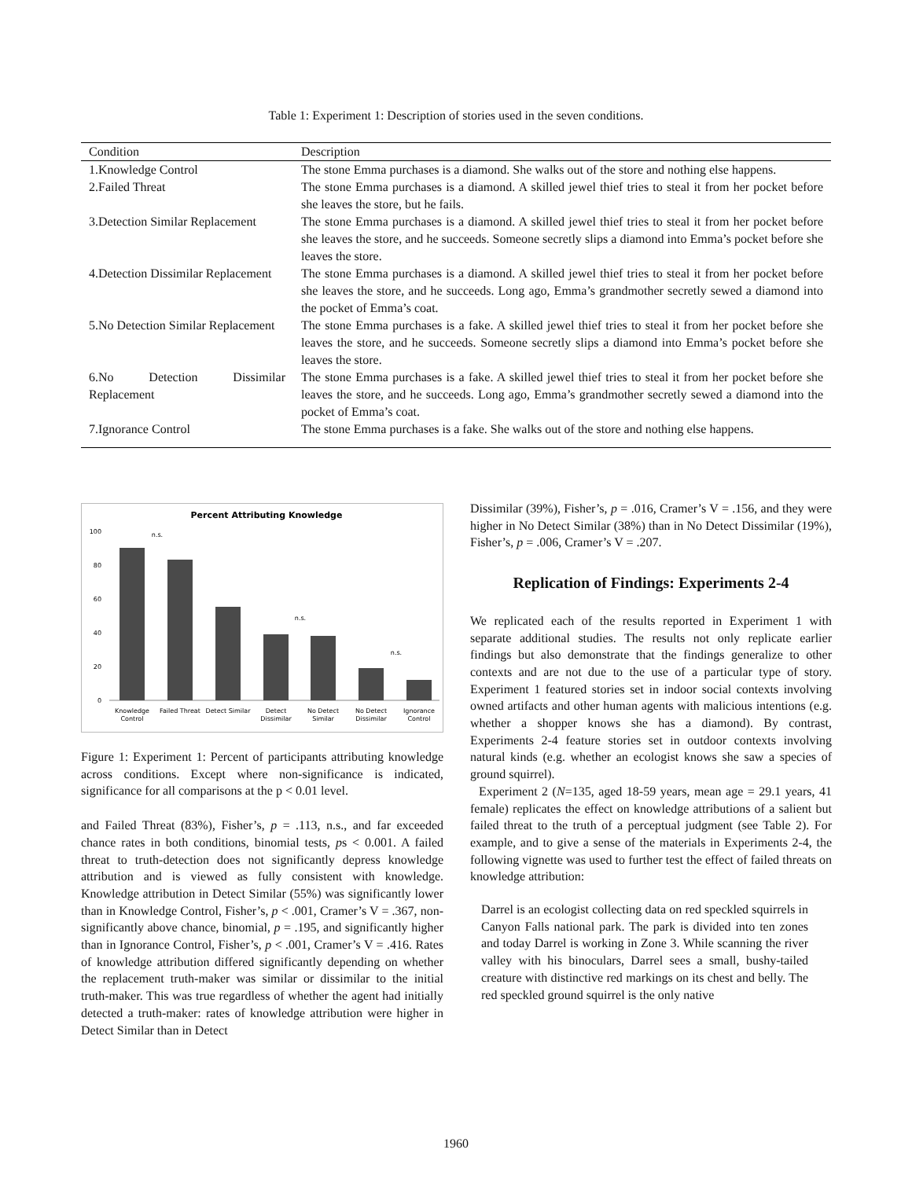Table 1: Experiment 1: Description of stories used in the seven conditions.
| Condition | Description |
| --- | --- |
| 1.Knowledge Control | The stone Emma purchases is a diamond. She walks out of the store and nothing else happens. |
| 2.Failed Threat | The stone Emma purchases is a diamond. A skilled jewel thief tries to steal it from her pocket before she leaves the store, but he fails. |
| 3.Detection Similar Replacement | The stone Emma purchases is a diamond. A skilled jewel thief tries to steal it from her pocket before she leaves the store, and he succeeds. Someone secretly slips a diamond into Emma’s pocket before she leaves the store. |
| 4.Detection Dissimilar Replacement | The stone Emma purchases is a diamond. A skilled jewel thief tries to steal it from her pocket before she leaves the store, and he succeeds. Long ago, Emma’s grandmother secretly sewed a diamond into the pocket of Emma’s coat. |
| 5.No Detection Similar Replacement | The stone Emma purchases is a fake. A skilled jewel thief tries to steal it from her pocket before she leaves the store, and he succeeds. Someone secretly slips a diamond into Emma’s pocket before she leaves the store. |
| 6.No Detection Dissimilar Replacement | The stone Emma purchases is a fake. A skilled jewel thief tries to steal it from her pocket before she leaves the store, and he succeeds. Long ago, Emma’s grandmother secretly sewed a diamond into the pocket of Emma’s coat. |
| 7.Ignorance Control | The stone Emma purchases is a fake. She walks out of the store and nothing else happens. |
Percent Attributing Knowledge
100
80
60
40
20
0
n.s.
n.s.
n.s.
Knowledge
Control
Failed Threat
Detect Similar
Detect
Dissimilar
No Detect
Similar
No Detect
Dissimilar
Ignorance
Control
Figure 1: Experiment 1: Percent of participants attributing knowledge across conditions. Except where non-significance is indicated, significance for all comparisons at the p < 0.01 level.
and Failed Threat (83%), Fisher’s, p = .113, n.s., and far exceeded chance rates in both conditions, binomial tests, ps < 0.001. A failed threat to truth-detection does not significantly depress knowledge attribution and is viewed as fully consistent with knowledge. Knowledge attribution in Detect Similar (55%) was significantly lower than in Knowledge Control, Fisher’s, p < .001, Cramer’s V = .367, non-significantly above chance, binomial, p = .195, and significantly higher than in Ignorance Control, Fisher’s, p < .001, Cramer’s V = .416. Rates of knowledge attribution differed significantly depending on whether the replacement truth-maker was similar or dissimilar to the initial truth-maker. This was true regardless of whether the agent had initially detected a truth-maker: rates of knowledge attribution were higher in Detect Similar than in Detect
Dissimilar (39%), Fisher’s, p = .016, Cramer’s V = .156, and they were higher in No Detect Similar (38%) than in No Detect Dissimilar (19%), Fisher’s, p = .006, Cramer’s V = .207.
Replication of Findings: Experiments 2-4
We replicated each of the results reported in Experiment 1 with separate additional studies. The results not only replicate earlier findings but also demonstrate that the findings generalize to other contexts and are not due to the use of a particular type of story. Experiment 1 featured stories set in indoor social contexts involving owned artifacts and other human agents with malicious intentions (e.g. whether a shopper knows she has a diamond). By contrast, Experiments 2-4 feature stories set in outdoor contexts involving natural kinds (e.g. whether an ecologist knows she saw a species of ground squirrel).
Experiment 2 (N=135, aged 18-59 years, mean age = 29.1 years, 41 female) replicates the effect on knowledge attributions of a salient but failed threat to the truth of a perceptual judgment (see Table 2). For example, and to give a sense of the materials in Experiments 2-4, the following vignette was used to further test the effect of failed threats on knowledge attribution:
Darrel is an ecologist collecting data on red speckled squirrels in Canyon Falls national park. The park is divided into ten zones and today Darrel is working in Zone 3. While scanning the river valley with his binoculars, Darrel sees a small, bushy-tailed creature with distinctive red markings on its chest and belly. The red speckled ground squirrel is the only native
1960